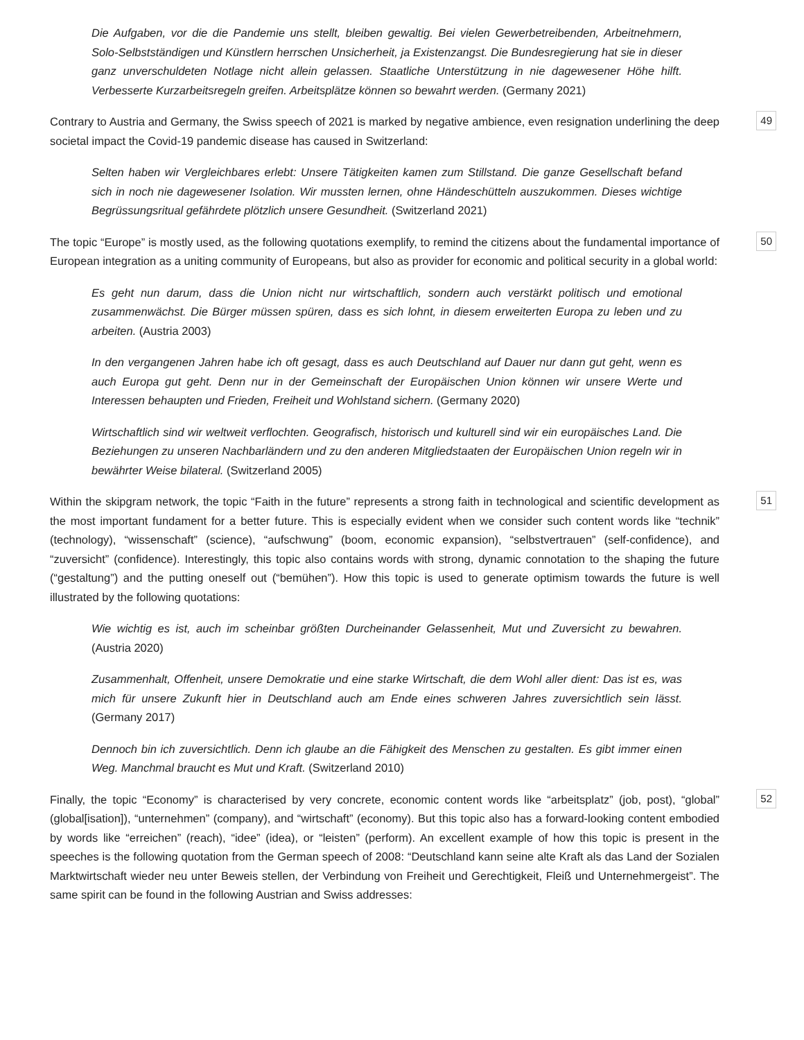Die Aufgaben, vor die die Pandemie uns stellt, bleiben gewaltig. Bei vielen Gewerbetreibenden, Arbeitnehmern, Solo-Selbstständigen und Künstlern herrschen Unsicherheit, ja Existenzangst. Die Bundesregierung hat sie in dieser ganz unverschuldeten Notlage nicht allein gelassen. Staatliche Unterstützung in nie dagewesener Höhe hilft. Verbesserte Kurzarbeitsregeln greifen. Arbeitsplätze können so bewahrt werden. (Germany 2021)
Contrary to Austria and Germany, the Swiss speech of 2021 is marked by negative ambience, even resignation underlining the deep societal impact the Covid-19 pandemic disease has caused in Switzerland: 49
Selten haben wir Vergleichbares erlebt: Unsere Tätigkeiten kamen zum Stillstand. Die ganze Gesellschaft befand sich in noch nie dagewesener Isolation. Wir mussten lernen, ohne Händeschütteln auszukommen. Dieses wichtige Begrüssungsritual gefährdete plötzlich unsere Gesundheit. (Switzerland 2021)
The topic “Europe” is mostly used, as the following quotations exemplify, to remind the citizens about the fundamental importance of European integration as a uniting community of Europeans, but also as provider for economic and political security in a global world: 50
Es geht nun darum, dass die Union nicht nur wirtschaftlich, sondern auch verstärkt politisch und emotional zusammenwächst. Die Bürger müssen spüren, dass es sich lohnt, in diesem erweiterten Europa zu leben und zu arbeiten. (Austria 2003)
In den vergangenen Jahren habe ich oft gesagt, dass es auch Deutschland auf Dauer nur dann gut geht, wenn es auch Europa gut geht. Denn nur in der Gemeinschaft der Europäischen Union können wir unsere Werte und Interessen behaupten und Frieden, Freiheit und Wohlstand sichern. (Germany 2020)
Wirtschaftlich sind wir weltweit verflochten. Geografisch, historisch und kulturell sind wir ein europäisches Land. Die Beziehungen zu unseren Nachbarländern und zu den anderen Mitgliedstaaten der Europäischen Union regeln wir in bewährter Weise bilateral. (Switzerland 2005)
Within the skipgram network, the topic “Faith in the future” represents a strong faith in technological and scientific development as the most important fundament for a better future. This is especially evident when we consider such content words like “technik” (technology), “wissenschaft” (science), “aufschwung” (boom, economic expansion), “selbstvertrauen” (self-confidence), and “zuversicht” (confidence). Interestingly, this topic also contains words with strong, dynamic connotation to the shaping the future (“gestaltung”) and the putting oneself out (“bemühen”). How this topic is used to generate optimism towards the future is well illustrated by the following quotations: 51
Wie wichtig es ist, auch im scheinbar größten Durcheinander Gelassenheit, Mut und Zuversicht zu bewahren. (Austria 2020)
Zusammenhalt, Offenheit, unsere Demokratie und eine starke Wirtschaft, die dem Wohl aller dient: Das ist es, was mich für unsere Zukunft hier in Deutschland auch am Ende eines schweren Jahres zuversichtlich sein lässt. (Germany 2017)
Dennoch bin ich zuversichtlich. Denn ich glaube an die Fähigkeit des Menschen zu gestalten. Es gibt immer einen Weg. Manchmal braucht es Mut und Kraft. (Switzerland 2010)
Finally, the topic “Economy” is characterised by very concrete, economic content words like “arbeitsplatz” (job, post), “global” (global[isation]), “unternehmen” (company), and “wirtschaft” (economy). But this topic also has a forward-looking content embodied by words like “erreichen” (reach), “idee” (idea), or “leisten” (perform). An excellent example of how this topic is present in the speeches is the following quotation from the German speech of 2008: “Deutschland kann seine alte Kraft als das Land der Sozialen Marktwirtschaft wieder neu unter Beweis stellen, der Verbindung von Freiheit und Gerechtigkeit, Fleiß und Unternehmergeist”. The same spirit can be found in the following Austrian and Swiss addresses: 52